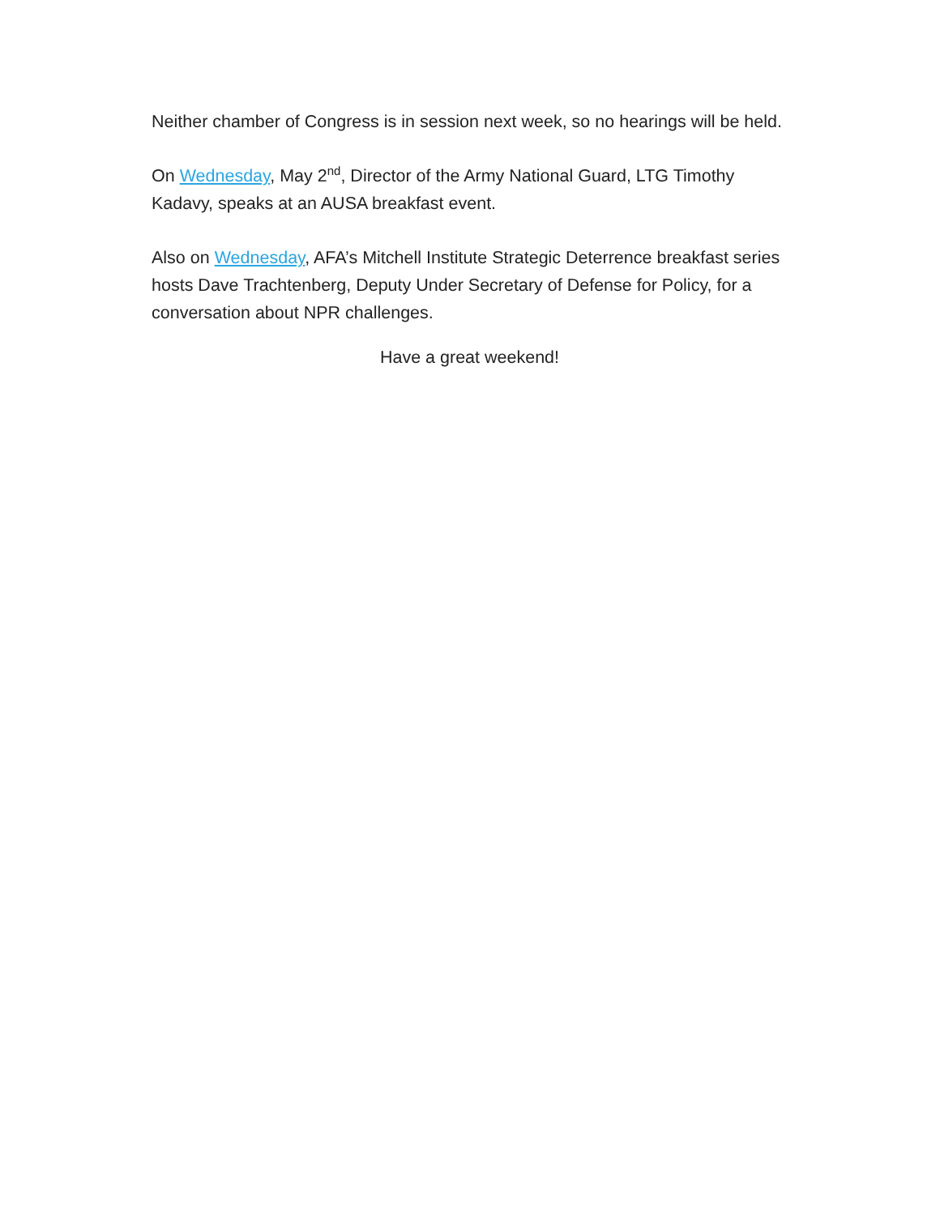Neither chamber of Congress is in session next week, so no hearings will be held.
On Wednesday, May 2<sup>nd</sup>, Director of the Army National Guard, LTG Timothy Kadavy, speaks at an AUSA breakfast event.
Also on Wednesday, AFA’s Mitchell Institute Strategic Deterrence breakfast series hosts Dave Trachtenberg, Deputy Under Secretary of Defense for Policy, for a conversation about NPR challenges.
Have a great weekend!